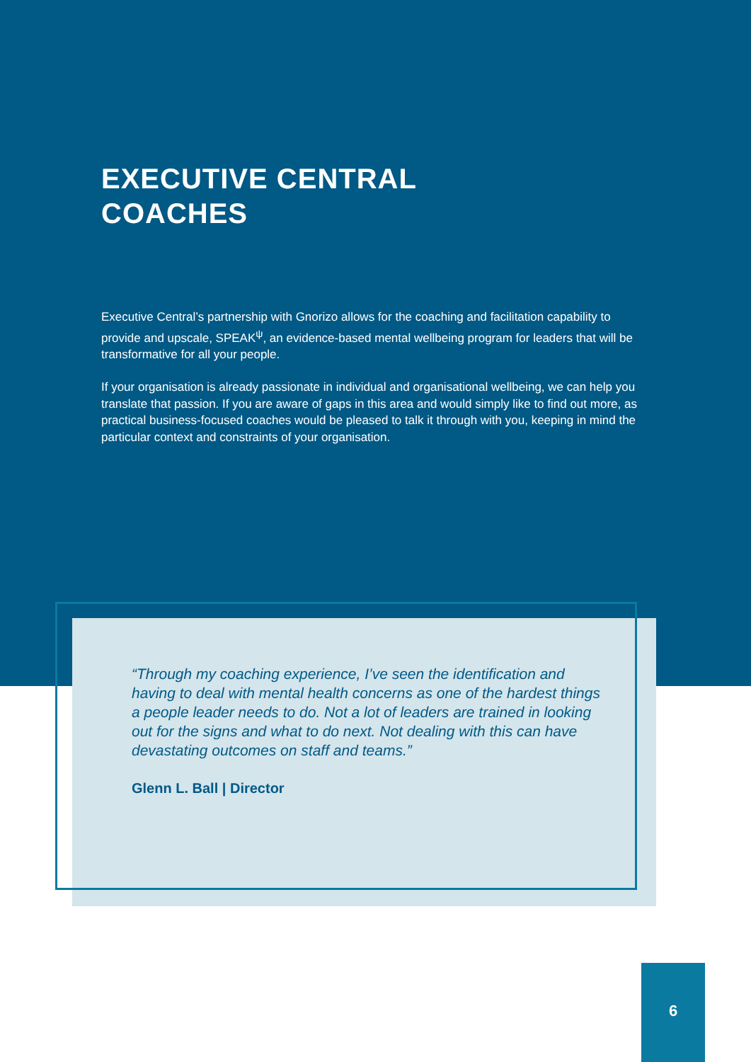EXECUTIVE CENTRAL
COACHES
Executive Central’s partnership with Gnorizo allows for the coaching and facilitation capability to provide and upscale, SPEAK<sup>ψ</sup>, an evidence-based mental wellbeing program for leaders that will be transformative for all your people.
If your organisation is already passionate in individual and organisational wellbeing, we can help you translate that passion. If you are aware of gaps in this area and would simply like to find out more, as practical business-focused coaches would be pleased to talk it through with you, keeping in mind the particular context and constraints of your organisation.
“Through my coaching experience, I’ve seen the identification and having to deal with mental health concerns as one of the hardest things a people leader needs to do. Not a lot of leaders are trained in looking out for the signs and what to do next. Not dealing with this can have devastating outcomes on staff and teams.”
Glenn L. Ball | Director
6